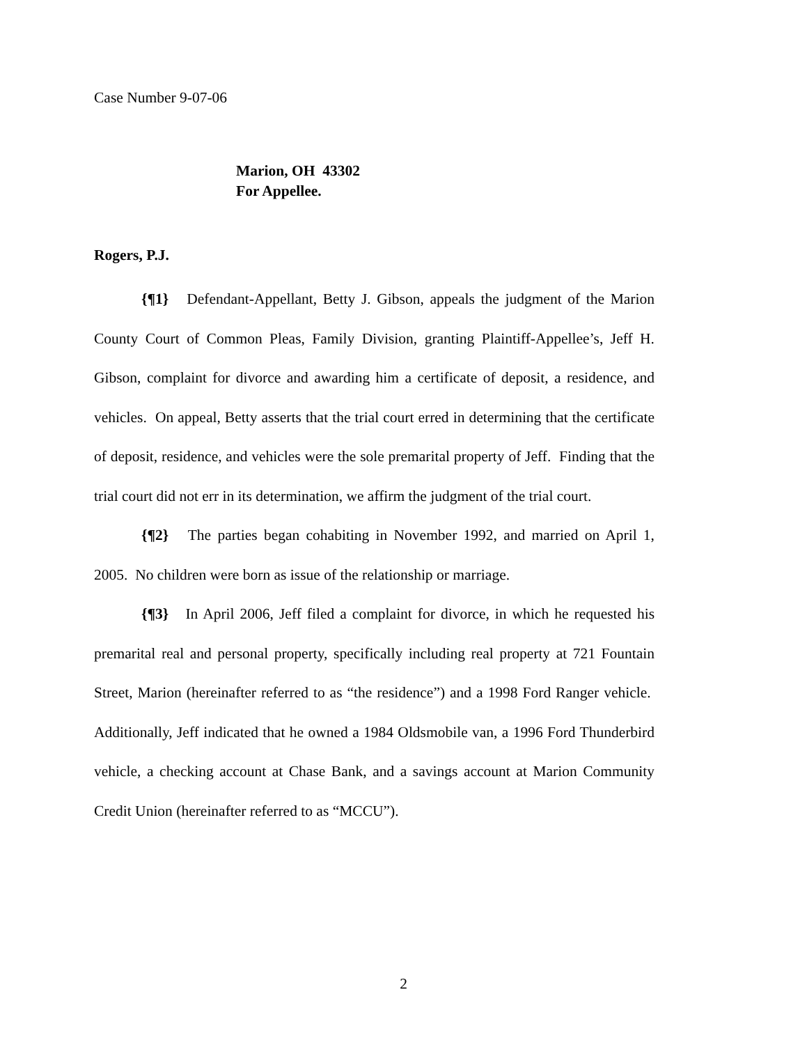Case Number 9-07-06
Marion, OH 43302
For Appellee.
Rogers, P.J.
{¶1} Defendant-Appellant, Betty J. Gibson, appeals the judgment of the Marion County Court of Common Pleas, Family Division, granting Plaintiff-Appellee’s, Jeff H. Gibson, complaint for divorce and awarding him a certificate of deposit, a residence, and vehicles. On appeal, Betty asserts that the trial court erred in determining that the certificate of deposit, residence, and vehicles were the sole premarital property of Jeff. Finding that the trial court did not err in its determination, we affirm the judgment of the trial court.
{¶2} The parties began cohabiting in November 1992, and married on April 1, 2005. No children were born as issue of the relationship or marriage.
{¶3} In April 2006, Jeff filed a complaint for divorce, in which he requested his premarital real and personal property, specifically including real property at 721 Fountain Street, Marion (hereinafter referred to as “the residence”) and a 1998 Ford Ranger vehicle. Additionally, Jeff indicated that he owned a 1984 Oldsmobile van, a 1996 Ford Thunderbird vehicle, a checking account at Chase Bank, and a savings account at Marion Community Credit Union (hereinafter referred to as “MCCU”).
2